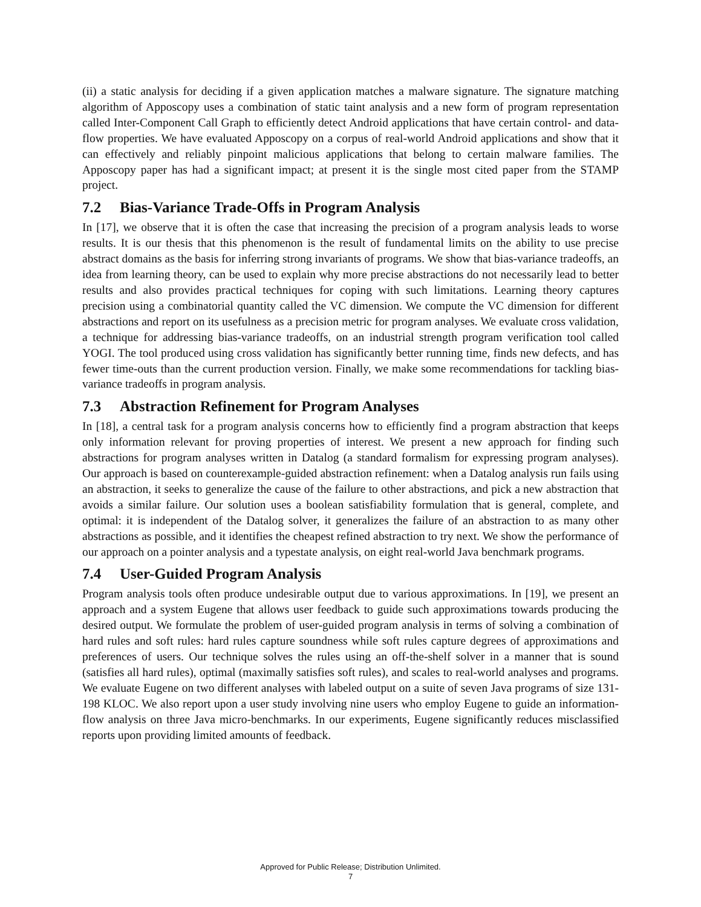(ii) a static analysis for deciding if a given application matches a malware signature. The signature matching algorithm of Apposcopy uses a combination of static taint analysis and a new form of program representation called Inter-Component Call Graph to efficiently detect Android applications that have certain control- and data-flow properties. We have evaluated Apposcopy on a corpus of real-world Android applications and show that it can effectively and reliably pinpoint malicious applications that belong to certain malware families. The Apposcopy paper has had a significant impact; at present it is the single most cited paper from the STAMP project.
7.2 Bias-Variance Trade-Offs in Program Analysis
In [17], we observe that it is often the case that increasing the precision of a program analysis leads to worse results. It is our thesis that this phenomenon is the result of fundamental limits on the ability to use precise abstract domains as the basis for inferring strong invariants of programs. We show that bias-variance tradeoffs, an idea from learning theory, can be used to explain why more precise abstractions do not necessarily lead to better results and also provides practical techniques for coping with such limitations. Learning theory captures precision using a combinatorial quantity called the VC dimension. We compute the VC dimension for different abstractions and report on its usefulness as a precision metric for program analyses. We evaluate cross validation, a technique for addressing bias-variance tradeoffs, on an industrial strength program verification tool called YOGI. The tool produced using cross validation has significantly better running time, finds new defects, and has fewer time-outs than the current production version. Finally, we make some recommendations for tackling bias-variance tradeoffs in program analysis.
7.3 Abstraction Refinement for Program Analyses
In [18], a central task for a program analysis concerns how to efficiently find a program abstraction that keeps only information relevant for proving properties of interest. We present a new approach for finding such abstractions for program analyses written in Datalog (a standard formalism for expressing program analyses). Our approach is based on counterexample-guided abstraction refinement: when a Datalog analysis run fails using an abstraction, it seeks to generalize the cause of the failure to other abstractions, and pick a new abstraction that avoids a similar failure. Our solution uses a boolean satisfiability formulation that is general, complete, and optimal: it is independent of the Datalog solver, it generalizes the failure of an abstraction to as many other abstractions as possible, and it identifies the cheapest refined abstraction to try next. We show the performance of our approach on a pointer analysis and a typestate analysis, on eight real-world Java benchmark programs.
7.4 User-Guided Program Analysis
Program analysis tools often produce undesirable output due to various approximations. In [19], we present an approach and a system Eugene that allows user feedback to guide such approximations towards producing the desired output. We formulate the problem of user-guided program analysis in terms of solving a combination of hard rules and soft rules: hard rules capture soundness while soft rules capture degrees of approximations and preferences of users. Our technique solves the rules using an off-the-shelf solver in a manner that is sound (satisfies all hard rules), optimal (maximally satisfies soft rules), and scales to real-world analyses and programs. We evaluate Eugene on two different analyses with labeled output on a suite of seven Java programs of size 131-198 KLOC. We also report upon a user study involving nine users who employ Eugene to guide an information-flow analysis on three Java micro-benchmarks. In our experiments, Eugene significantly reduces misclassified reports upon providing limited amounts of feedback.
Approved for Public Release; Distribution Unlimited.
7